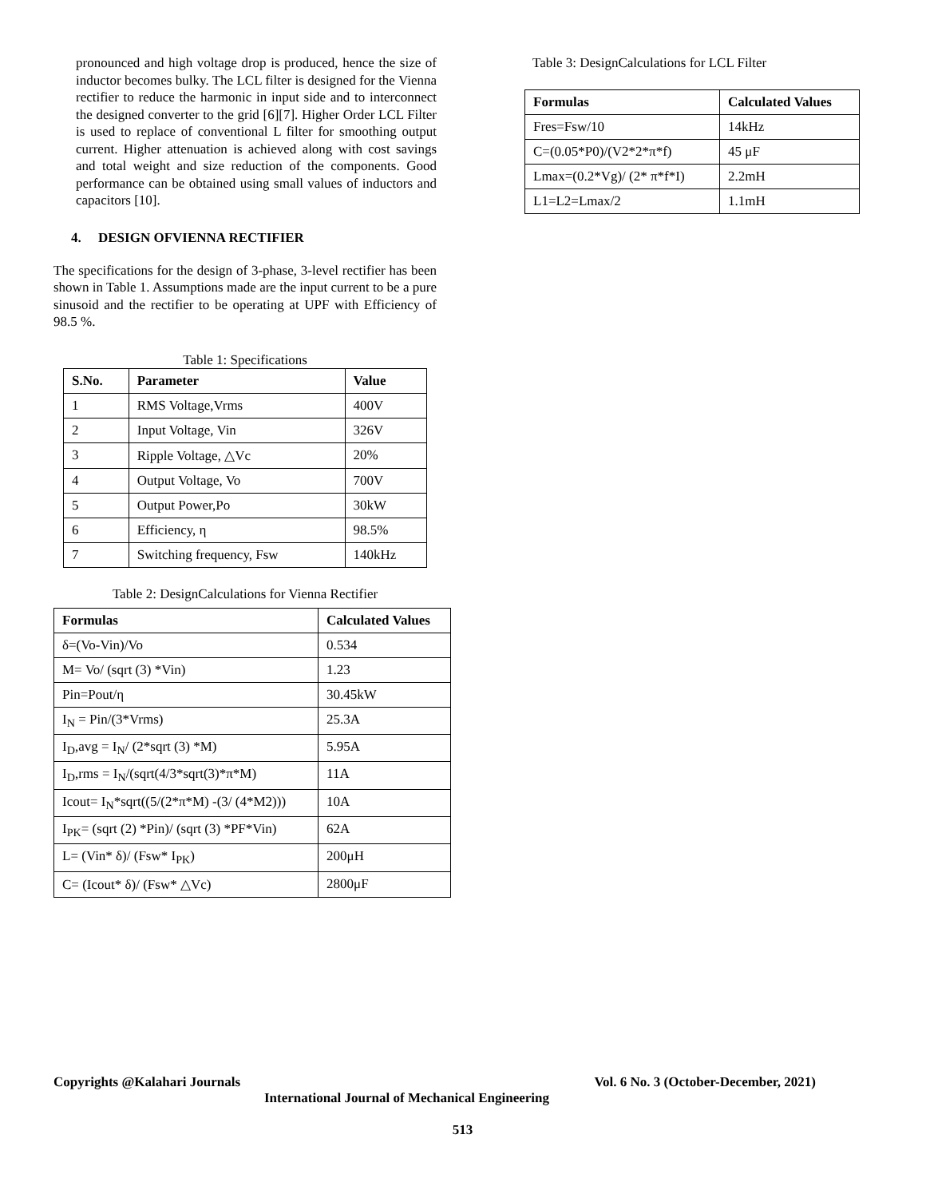pronounced and high voltage drop is produced, hence the size of inductor becomes bulky. The LCL filter is designed for the Vienna rectifier to reduce the harmonic in input side and to interconnect the designed converter to the grid [6][7]. Higher Order LCL Filter is used to replace of conventional L filter for smoothing output current. Higher attenuation is achieved along with cost savings and total weight and size reduction of the components. Good performance can be obtained using small values of inductors and capacitors [10].
4. DESIGN OFVIENNA RECTIFIER
The specifications for the design of 3-phase, 3-level rectifier has been shown in Table 1. Assumptions made are the input current to be a pure sinusoid and the rectifier to be operating at UPF with Efficiency of 98.5 %.
Table 1: Specifications
| S.No. | Parameter | Value |
| --- | --- | --- |
| 1 | RMS Voltage,Vrms | 400V |
| 2 | Input Voltage, Vin | 326V |
| 3 | Ripple Voltage, △Vc | 20% |
| 4 | Output Voltage, Vo | 700V |
| 5 | Output Power,Po | 30kW |
| 6 | Efficiency, η | 98.5% |
| 7 | Switching frequency, Fsw | 140kHz |
Table 2: DesignCalculations for Vienna Rectifier
| Formulas | Calculated Values |
| --- | --- |
| δ=(Vo-Vin)/Vo | 0.534 |
| M= Vo/ (sqrt (3) *Vin) | 1.23 |
| Pin=Pout/η | 30.45kW |
| I<sub>N</sub> = Pin/(3*Vrms) | 25.3A |
| I<sub>D</sub>,avg = I<sub>N</sub>/ (2*sqrt (3) *M) | 5.95A |
| I<sub>D</sub>,rms = I<sub>N</sub>/(sqrt(4/3*sqrt(3)*π*M) | 11A |
| Icout= I<sub>N</sub>*sqrt((5/(2*π*M) -(3/ (4*M2))) | 10A |
| I<sub>PK</sub>= (sqrt (2) *Pin)/ (sqrt (3) *PF*Vin) | 62A |
| L= (Vin* δ)/ (Fsw* I<sub>PK</sub>) | 200μH |
| C= (Icout* δ)/ (Fsw* △Vc) | 2800μF |
Table 3: DesignCalculations for LCL Filter
| Formulas | Calculated Values |
| --- | --- |
| Fres=Fsw/10 | 14kHz |
| C=(0.05*P0)/(V2*2*π*f) | 45 μF |
| Lmax=(0.2*Vg)/ (2* π*f*I) | 2.2mH |
| L1=L2=Lmax/2 | 1.1mH |
Copyrights @Kalahari Journals Vol. 6 No. 3 (October-December, 2021)
International Journal of Mechanical Engineering
513